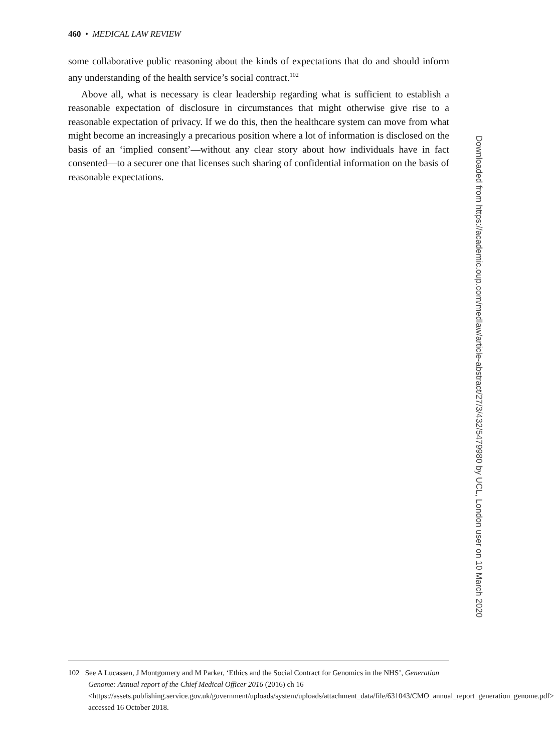460 • MEDICAL LAW REVIEW
some collaborative public reasoning about the kinds of expectations that do and should inform any understanding of the health service’s social contract.<sup>102</sup>
Above all, what is necessary is clear leadership regarding what is sufficient to establish a reasonable expectation of disclosure in circumstances that might otherwise give rise to a reasonable expectation of privacy. If we do this, then the healthcare system can move from what might become an increasingly a precarious position where a lot of information is disclosed on the basis of an ‘implied consent’—without any clear story about how individuals have in fact consented—to a securer one that licenses such sharing of confidential information on the basis of reasonable expectations.
Downloaded from https://academic.oup.com/medlaw/article-abstract/27/3/432/5479980 by UCL, London user on 10 March 2020
102 See A Lucassen, J Montgomery and M Parker, ‘Ethics and the Social Contract for Genomics in the NHS’, Generation Genome: Annual report of the Chief Medical Officer 2016 (2016) ch 16 <https://assets.publishing.service.gov.uk/government/uploads/system/uploads/attachment_data/file/631043/CMO_annual_report_generation_genome.pdf> accessed 16 October 2018.